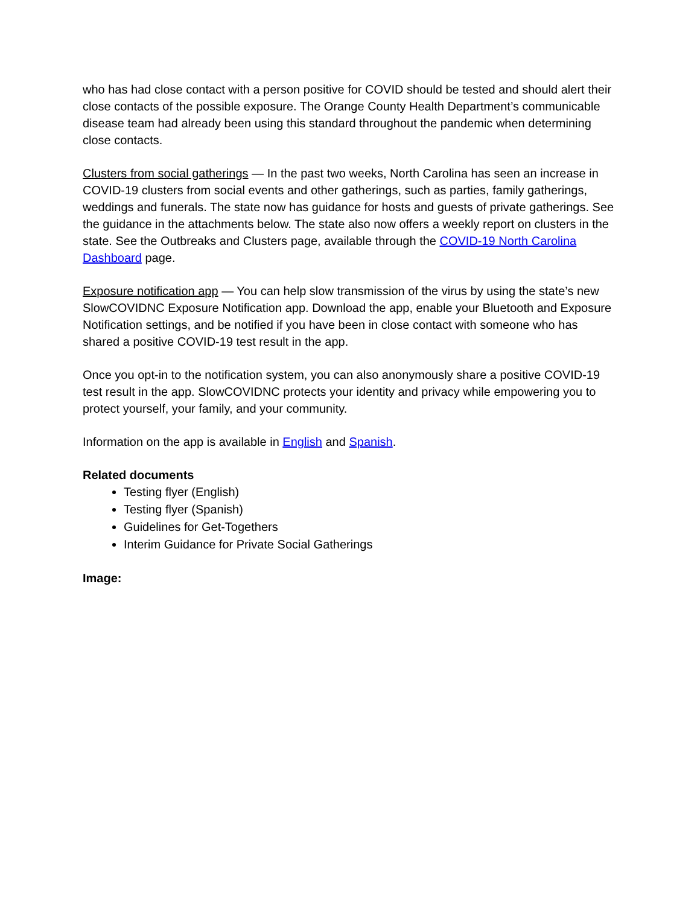who has had close contact with a person positive for COVID should be tested and should alert their close contacts of the possible exposure. The Orange County Health Department’s communicable disease team had already been using this standard throughout the pandemic when determining close contacts.
Clusters from social gatherings — In the past two weeks, North Carolina has seen an increase in COVID-19 clusters from social events and other gatherings, such as parties, family gatherings, weddings and funerals. The state now has guidance for hosts and guests of private gatherings. See the guidance in the attachments below. The state also now offers a weekly report on clusters in the state. See the Outbreaks and Clusters page, available through the COVID-19 North Carolina Dashboard page.
Exposure notification app — You can help slow transmission of the virus by using the state’s new SlowCOVIDNC Exposure Notification app. Download the app, enable your Bluetooth and Exposure Notification settings, and be notified if you have been in close contact with someone who has shared a positive COVID-19 test result in the app.
Once you opt-in to the notification system, you can also anonymously share a positive COVID-19 test result in the app. SlowCOVIDNC protects your identity and privacy while empowering you to protect yourself, your family, and your community.
Information on the app is available in English and Spanish.
Related documents
Testing flyer (English)
Testing flyer (Spanish)
Guidelines for Get-Togethers
Interim Guidance for Private Social Gatherings
Image: